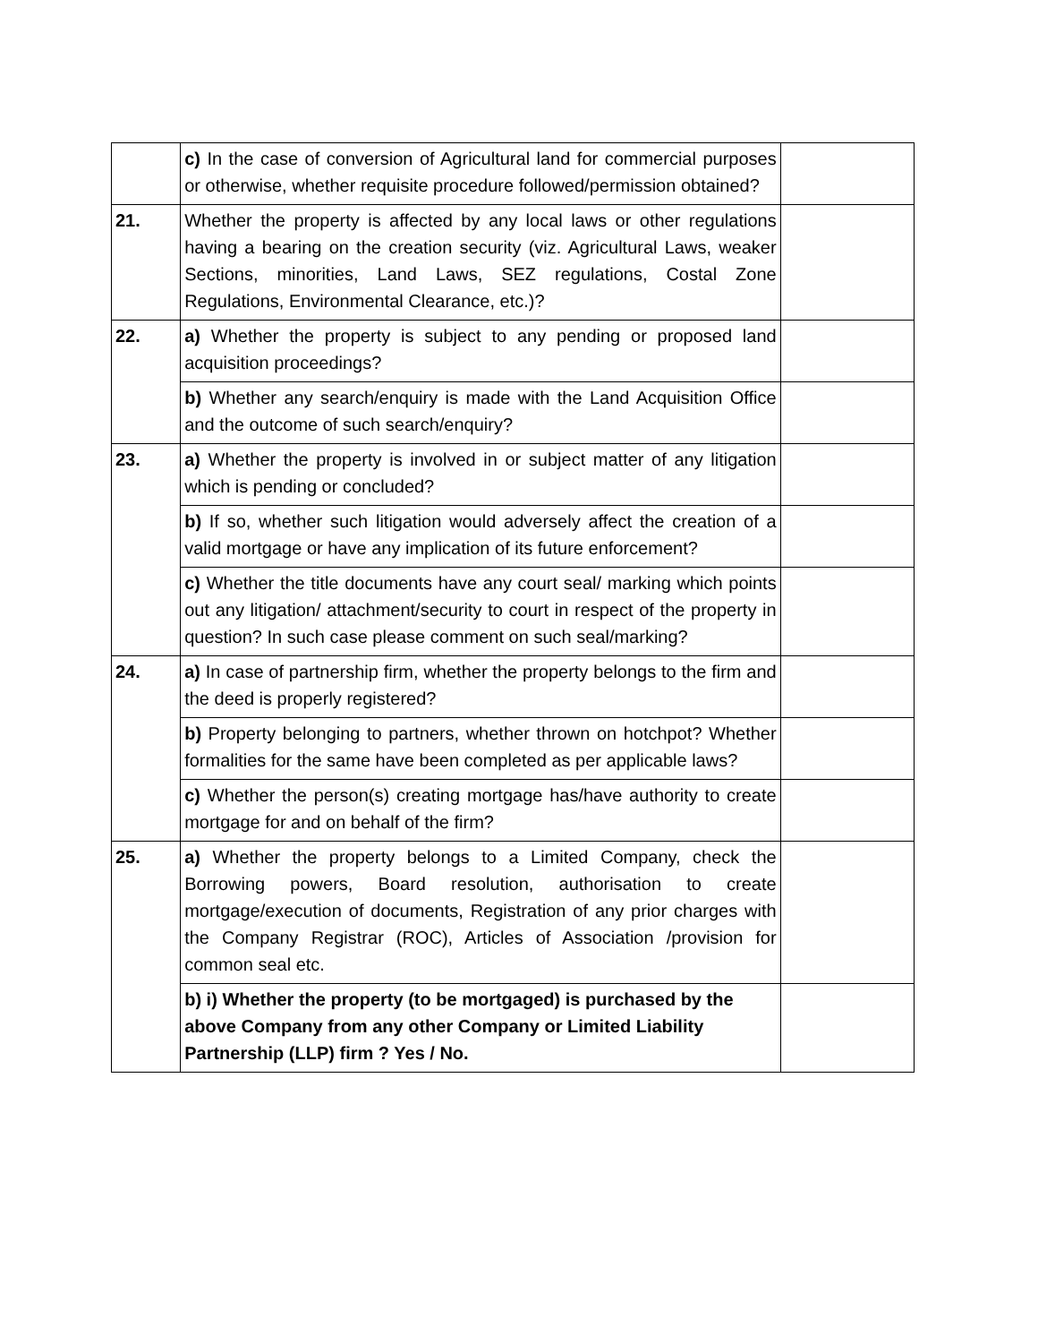| | c) In the case of conversion of Agricultural land for commercial purposes or otherwise, whether requisite procedure followed/permission obtained? | |
| 21. | Whether the property is affected by any local laws or other regulations having a bearing on the creation security (viz. Agricultural Laws, weaker Sections, minorities, Land Laws, SEZ regulations, Costal Zone Regulations, Environmental Clearance, etc.)? | |
| 22. | a) Whether the property is subject to any pending or proposed land acquisition proceedings? | |
| | b) Whether any search/enquiry is made with the Land Acquisition Office and the outcome of such search/enquiry? | |
| 23. | a) Whether the property is involved in or subject matter of any litigation which is pending or concluded? | |
| | b) If so, whether such litigation would adversely affect the creation of a valid mortgage or have any implication of its future enforcement? | |
| | c) Whether the title documents have any court seal/ marking which points out any litigation/ attachment/security to court in respect of the property in question? In such case please comment on such seal/marking? | |
| 24. | a) In case of partnership firm, whether the property belongs to the firm and the deed is properly registered? | |
| | b) Property belonging to partners, whether thrown on hotchpot? Whether formalities for the same have been completed as per applicable laws? | |
| | c) Whether the person(s) creating mortgage has/have authority to create mortgage for and on behalf of the firm? | |
| 25. | a) Whether the property belongs to a Limited Company, check the Borrowing powers, Board resolution, authorisation to create mortgage/execution of documents, Registration of any prior charges with the Company Registrar (ROC), Articles of Association /provision for common seal etc. | |
| | b) i) Whether the property (to be mortgaged) is purchased by the above Company from any other Company or Limited Liability Partnership (LLP) firm ? Yes / No. | |